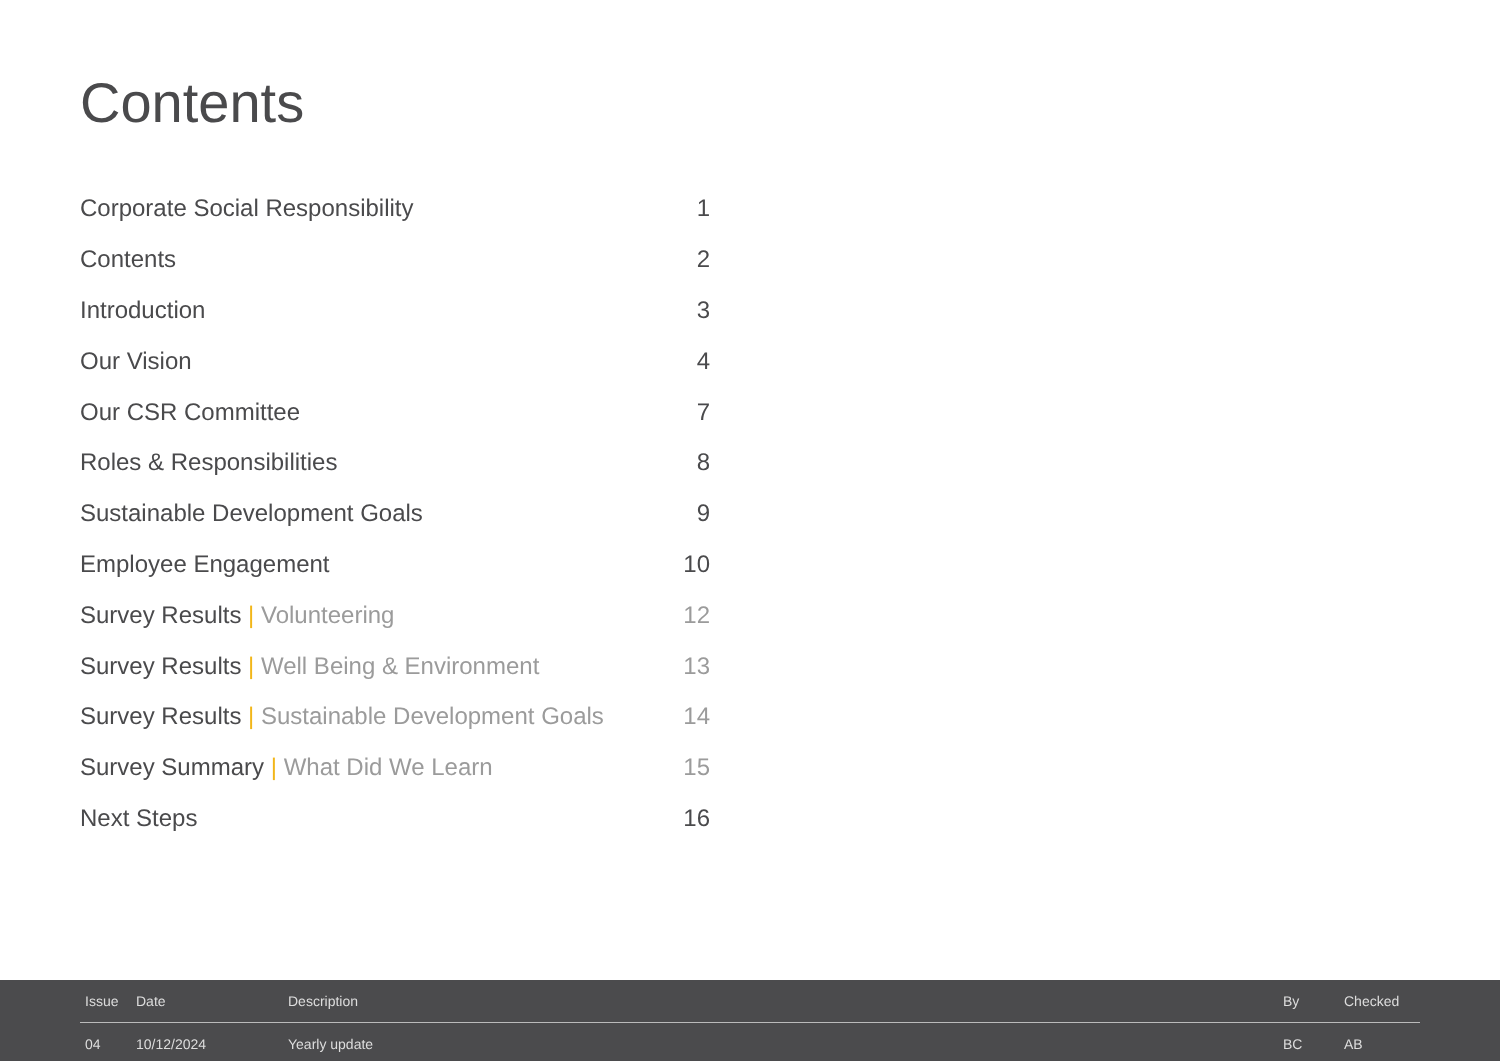Contents
| Corporate Social Responsibility | 1 |
| Contents | 2 |
| Introduction | 3 |
| Our Vision | 4 |
| Our CSR Committee | 7 |
| Roles & Responsibilities | 8 |
| Sustainable Development Goals | 9 |
| Employee Engagement | 10 |
| Survey Results / Volunteering | 12 |
| Survey Results / Well Being & Environment | 13 |
| Survey Results / Sustainable Development Goals | 14 |
| Survey Summary / What Did We Learn | 15 |
| Next Steps | 16 |
| Issue | Date | Description | By | Checked |
| --- | --- | --- | --- | --- |
| 04 | 10/12/2024 | Yearly update | BC | AB |